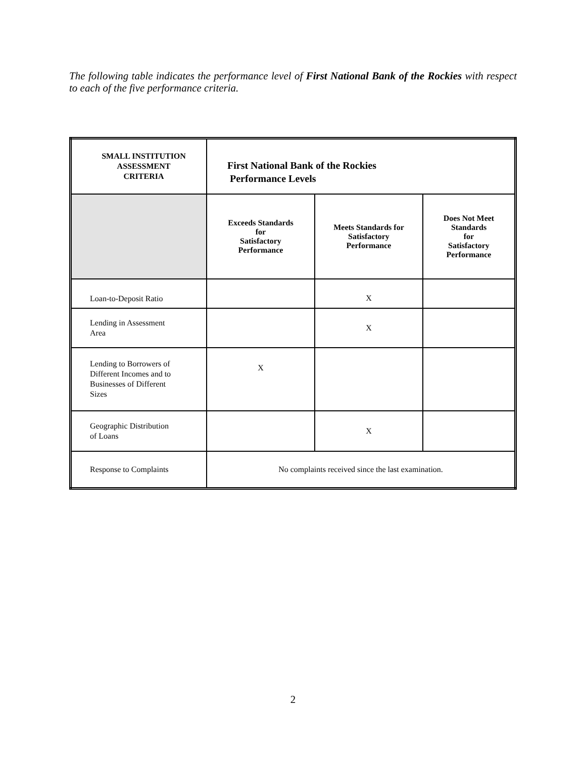The following table indicates the performance level of First National Bank of the Rockies with respect to each of the five performance criteria.
| SMALL INSTITUTION ASSESSMENT CRITERIA | First National Bank of the Rockies Performance Levels | | |
| --- | --- | --- | --- |
| | Exceeds Standards for Satisfactory Performance | Meets Standards for Satisfactory Performance | Does Not Meet Standards for Satisfactory Performance |
| Loan-to-Deposit Ratio | | X | |
| Lending in Assessment Area | | X | |
| Lending to Borrowers of Different Incomes and to Businesses of Different Sizes | X | | |
| Geographic Distribution of Loans | | X | |
| Response to Complaints | No complaints received since the last examination. | | |
2